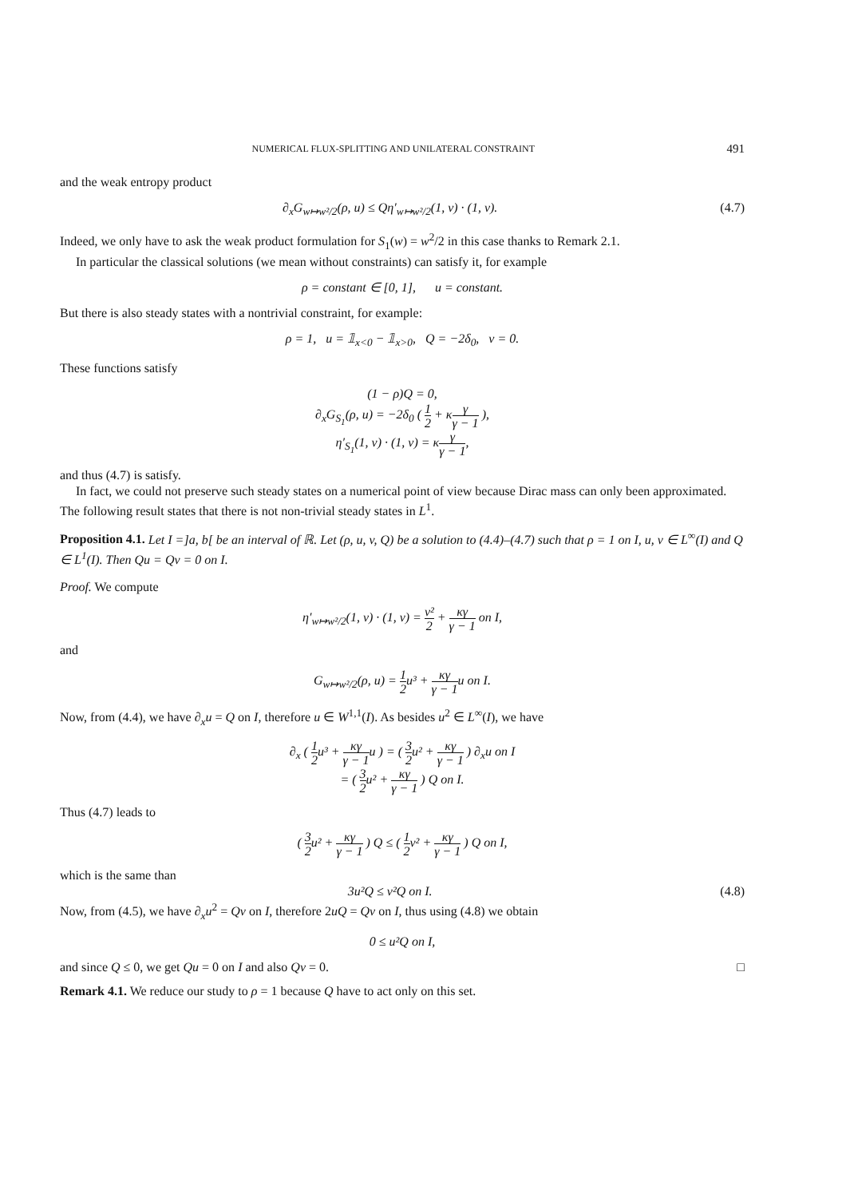NUMERICAL FLUX-SPLITTING AND UNILATERAL CONSTRAINT 491
and the weak entropy product
∂<sub>x</sub>G<sub>w↦w²/2</sub>(ρ, u) ≤ Qη′<sub>w↦w²/2</sub>(1, v) · (1, v). (4.7)
Indeed, we only have to ask the weak product formulation for S<sub>1</sub>(w) = w<sup>2</sup>/2 in this case thanks to Remark 2.1.
In particular the classical solutions (we mean without constraints) can satisfy it, for example
ρ = constant ∈ [0, 1], u = constant.
But there is also steady states with a nontrivial constraint, for example:
ρ = 1, u = 𝟙<sub>x<0</sub> − 𝟙<sub>x>0</sub>, Q = −2δ<sub>0</sub>, v = 0.
These functions satisfy
(1 − ρ)Q = 0,
∂<sub>x</sub>G<sub>S<sub>1</sub></sub>(ρ, u) = −2δ<sub>0</sub> ( 1 2 + κγ γ − 1 ),
η′<sub>S<sub>1</sub></sub>(1, v) · (1, v) = κγ γ − 1,
and thus (4.7) is satisfy.
In fact, we could not preserve such steady states on a numerical point of view because Dirac mass can only been approximated. The following result states that there is not non-trivial steady states in L<sup>1</sup>.
Proposition 4.1. Let I =]a, b[ be an interval of ℝ. Let (ρ, u, v, Q) be a solution to (4.4)–(4.7) such that ρ = 1 on I, u, v ∈ L<sup>∞</sup>(I) and Q ∈ L<sup>1</sup>(I). Then Qu = Qv = 0 on I.
Proof. We compute
η′<sub>w↦w²/2</sub>(1, v) · (1, v) = v² 2 + κγ γ − 1 on I,
and
G<sub>w↦w²/2</sub>(ρ, u) = 1 2u³ + κγ γ − 1u on I.
Now, from (4.4), we have ∂<sub>x</sub>u = Q on I, therefore u ∈ W<sup>1,1</sup>(I). As besides u<sup>2</sup> ∈ L<sup>∞</sup>(I), we have
∂<sub>x</sub> ( 1 2u³ + κγ γ − 1u ) = ( 3 2u² + κγ γ − 1 ) ∂<sub>x</sub>u on I
= ( 3 2u² + κγ γ − 1 ) Q on I.
Thus (4.7) leads to
( 3 2u² + κγ γ − 1 ) Q ≤ ( 1 2v² + κγ γ − 1 ) Q on I,
which is the same than
3u²Q ≤ v²Q on I. (4.8)
Now, from (4.5), we have ∂<sub>x</sub>u<sup>2</sup> = Qv on I, therefore 2uQ = Qv on I, thus using (4.8) we obtain
0 ≤ u²Q on I,
and since Q ≤ 0, we get Qu = 0 on I and also Qv = 0. □
Remark 4.1. We reduce our study to ρ = 1 because Q have to act only on this set.